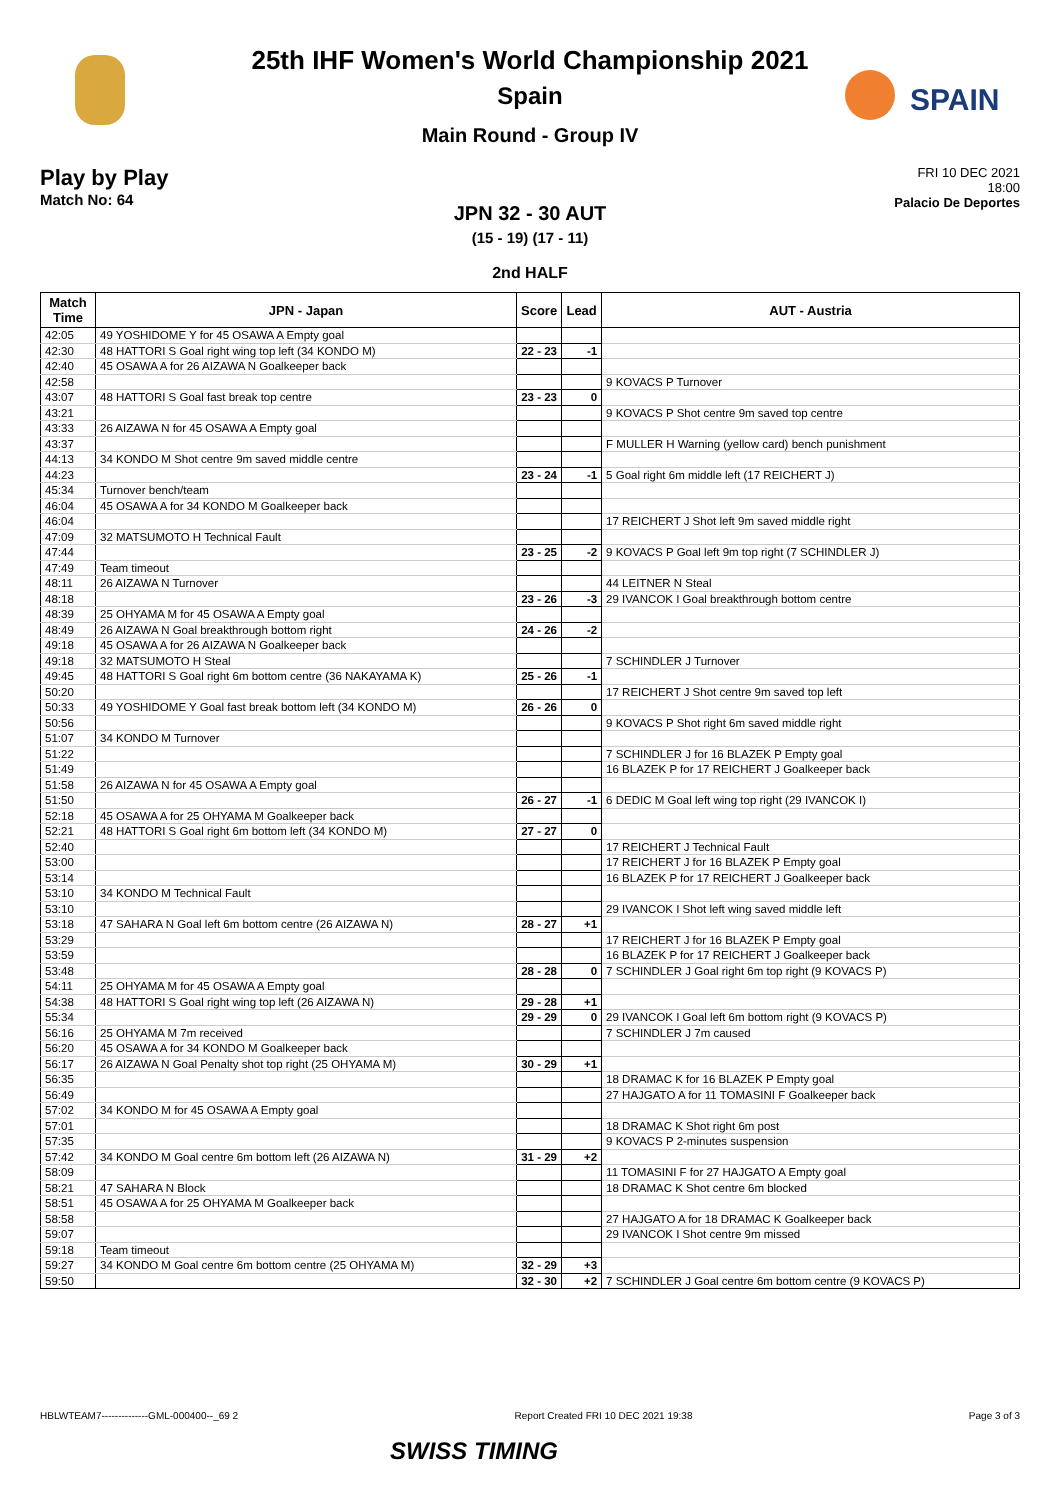SPAIN
25th IHF Women's World Championship 2021
Spain
Main Round - Group IV
Play by Play
Match No: 64
FRI 10 DEC 2021
18:00
Palacio De Deportes
JPN 32 - 30 AUT
(15 - 19) (17 - 11)
2nd HALF
| Match Time | JPN - Japan | Score | Lead | AUT - Austria |
| --- | --- | --- | --- | --- |
| 42:05 | 49 YOSHIDOME Y for 45 OSAWA A Empty goal | | | |
| 42:30 | 48 HATTORI S Goal right wing top left (34 KONDO M) | 22 - 23 | -1 | |
| 42:40 | 45 OSAWA A for 26 AIZAWA N Goalkeeper back | | | |
| 42:58 | | | | 9 KOVACS P Turnover |
| 43:07 | 48 HATTORI S Goal fast break top centre | 23 - 23 | 0 | |
| 43:21 | | | | 9 KOVACS P Shot centre 9m saved top centre |
| 43:33 | 26 AIZAWA N for 45 OSAWA A Empty goal | | | |
| 43:37 | | | | F MULLER H Warning (yellow card) bench punishment |
| 44:13 | 34 KONDO M Shot centre 9m saved middle centre | | | |
| 44:23 | | 23 - 24 | -1 | 5 Goal right 6m middle left (17 REICHERT J) |
| 45:34 | Turnover bench/team | | | |
| 46:04 | 45 OSAWA A for 34 KONDO M Goalkeeper back | | | |
| 46:04 | | | | 17 REICHERT J Shot left 9m saved middle right |
| 47:09 | 32 MATSUMOTO H Technical Fault | | | |
| 47:44 | | 23 - 25 | -2 | 9 KOVACS P Goal left 9m top right (7 SCHINDLER J) |
| 47:49 | Team timeout | | | |
| 48:11 | 26 AIZAWA N Turnover | | | 44 LEITNER N Steal |
| 48:18 | | 23 - 26 | -3 | 29 IVANCOK I Goal breakthrough bottom centre |
| 48:39 | 25 OHYAMA M for 45 OSAWA A Empty goal | | | |
| 48:49 | 26 AIZAWA N Goal breakthrough bottom right | 24 - 26 | -2 | |
| 49:18 | 45 OSAWA A for 26 AIZAWA N Goalkeeper back | | | |
| 49:18 | 32 MATSUMOTO H Steal | | | 7 SCHINDLER J Turnover |
| 49:45 | 48 HATTORI S Goal right 6m bottom centre (36 NAKAYAMA K) | 25 - 26 | -1 | |
| 50:20 | | | | 17 REICHERT J Shot centre 9m saved top left |
| 50:33 | 49 YOSHIDOME Y Goal fast break bottom left (34 KONDO M) | 26 - 26 | 0 | |
| 50:56 | | | | 9 KOVACS P Shot right 6m saved middle right |
| 51:07 | 34 KONDO M Turnover | | | |
| 51:22 | | | | 7 SCHINDLER J for 16 BLAZEK P Empty goal |
| 51:49 | | | | 16 BLAZEK P for 17 REICHERT J Goalkeeper back |
| 51:58 | 26 AIZAWA N for 45 OSAWA A Empty goal | | | |
| 51:50 | | 26 - 27 | -1 | 6 DEDIC M Goal left wing top right (29 IVANCOK I) |
| 52:18 | 45 OSAWA A for 25 OHYAMA M Goalkeeper back | | | |
| 52:21 | 48 HATTORI S Goal right 6m bottom left (34 KONDO M) | 27 - 27 | 0 | |
| 52:40 | | | | 17 REICHERT J Technical Fault |
| 53:00 | | | | 17 REICHERT J for 16 BLAZEK P Empty goal |
| 53:14 | | | | 16 BLAZEK P for 17 REICHERT J Goalkeeper back |
| 53:10 | 34 KONDO M Technical Fault | | | |
| 53:10 | | | | 29 IVANCOK I Shot left wing saved middle left |
| 53:18 | 47 SAHARA N Goal left 6m bottom centre (26 AIZAWA N) | 28 - 27 | +1 | |
| 53:29 | | | | 17 REICHERT J for 16 BLAZEK P Empty goal |
| 53:59 | | | | 16 BLAZEK P for 17 REICHERT J Goalkeeper back |
| 53:48 | | 28 - 28 | 0 | 7 SCHINDLER J Goal right 6m top right (9 KOVACS P) |
| 54:11 | 25 OHYAMA M for 45 OSAWA A Empty goal | | | |
| 54:38 | 48 HATTORI S Goal right wing top left (26 AIZAWA N) | 29 - 28 | +1 | |
| 55:34 | | 29 - 29 | 0 | 29 IVANCOK I Goal left 6m bottom right (9 KOVACS P) |
| 56:16 | 25 OHYAMA M 7m received | | | 7 SCHINDLER J 7m caused |
| 56:20 | 45 OSAWA A for 34 KONDO M Goalkeeper back | | | |
| 56:17 | 26 AIZAWA N Goal Penalty shot top right (25 OHYAMA M) | 30 - 29 | +1 | |
| 56:35 | | | | 18 DRAMAC K for 16 BLAZEK P Empty goal |
| 56:49 | | | | 27 HAJGATO A for 11 TOMASINI F Goalkeeper back |
| 57:02 | 34 KONDO M for 45 OSAWA A Empty goal | | | |
| 57:01 | | | | 18 DRAMAC K Shot right 6m post |
| 57:35 | | | | 9 KOVACS P 2-minutes suspension |
| 57:42 | 34 KONDO M Goal centre 6m bottom left (26 AIZAWA N) | 31 - 29 | +2 | |
| 58:09 | | | | 11 TOMASINI F for 27 HAJGATO A Empty goal |
| 58:21 | 47 SAHARA N Block | | | 18 DRAMAC K Shot centre 6m blocked |
| 58:51 | 45 OSAWA A for 25 OHYAMA M Goalkeeper back | | | |
| 58:58 | | | | 27 HAJGATO A for 18 DRAMAC K Goalkeeper back |
| 59:07 | | | | 29 IVANCOK I Shot centre 9m missed |
| 59:18 | Team timeout | | | |
| 59:27 | 34 KONDO M Goal centre 6m bottom centre (25 OHYAMA M) | 32 - 29 | +3 | |
| 59:50 | | 32 - 30 | +2 | 7 SCHINDLER J Goal centre 6m bottom centre (9 KOVACS P) |
HBLWTEAM7--------------GML-000400--_69 2 Report Created FRI 10 DEC 2021 19:38 Page 3 of 3
SWISS TIMING